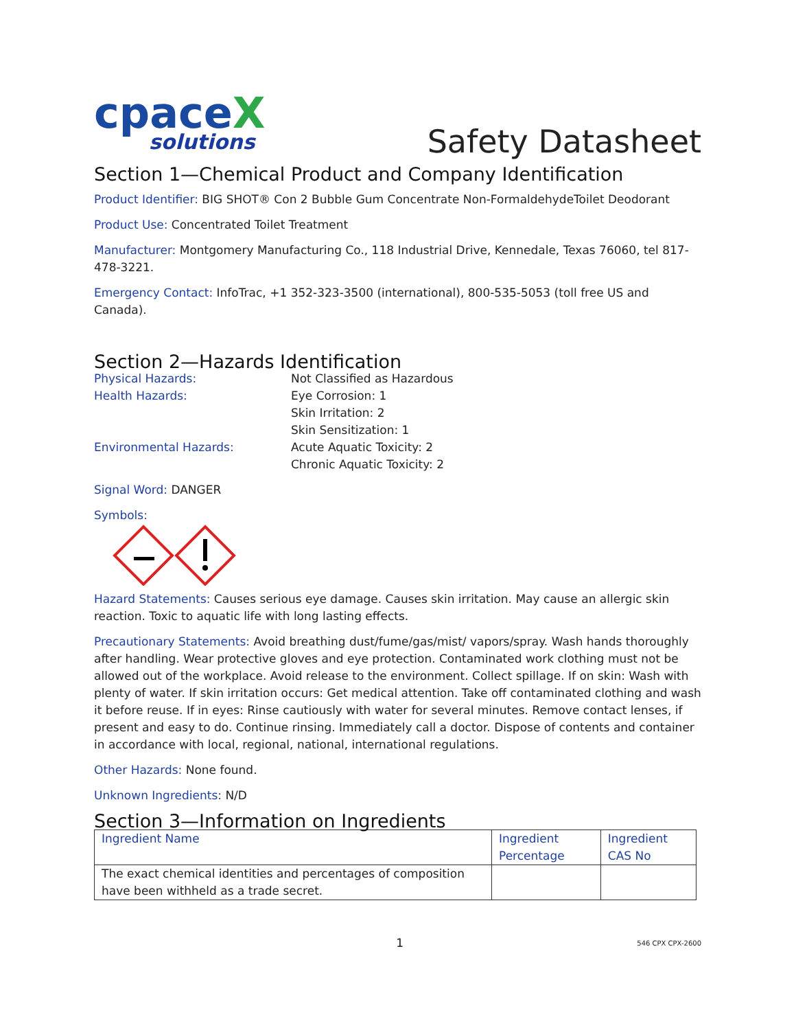cpaceX
solutions
Safety Datasheet
Section 1—Chemical Product and Company Identification
Product Identifier: BIG SHOT® Con 2 Bubble Gum Concentrate Non-FormaldehydeToilet Deodorant
Product Use: Concentrated Toilet Treatment
Manufacturer: Montgomery Manufacturing Co., 118 Industrial Drive, Kennedale, Texas 76060, tel 817-478-3221.
Emergency Contact: InfoTrac, +1 352-323-3500 (international), 800-535-5053 (toll free US and Canada).
Section 2—Hazards Identification
Physical Hazards:
Not Classified as Hazardous
Health Hazards:
Eye Corrosion: 1
Skin Irritation: 2
Skin Sensitization: 1
Environmental Hazards:
Acute Aquatic Toxicity: 2
Chronic Aquatic Toxicity: 2
Signal Word: DANGER
Symbols:
Hazard Statements: Causes serious eye damage. Causes skin irritation. May cause an allergic skin reaction. Toxic to aquatic life with long lasting effects.
Precautionary Statements: Avoid breathing dust/fume/gas/mist/ vapors/spray. Wash hands thoroughly after handling. Wear protective gloves and eye protection. Contaminated work clothing must not be allowed out of the workplace. Avoid release to the environment. Collect spillage. If on skin: Wash with plenty of water. If skin irritation occurs: Get medical attention. Take off contaminated clothing and wash it before reuse. If in eyes: Rinse cautiously with water for several minutes. Remove contact lenses, if present and easy to do. Continue rinsing. Immediately call a doctor. Dispose of contents and container in accordance with local, regional, national, international regulations.
Other Hazards: None found.
Unknown Ingredients: N/D
Section 3—Information on Ingredients
| Ingredient Name | Ingredient Percentage | Ingredient CAS No |
| --- | --- | --- |
| The exact chemical identities and percentages of composition have been withheld as a trade secret. | | |
1 546 CPX CPX-2600